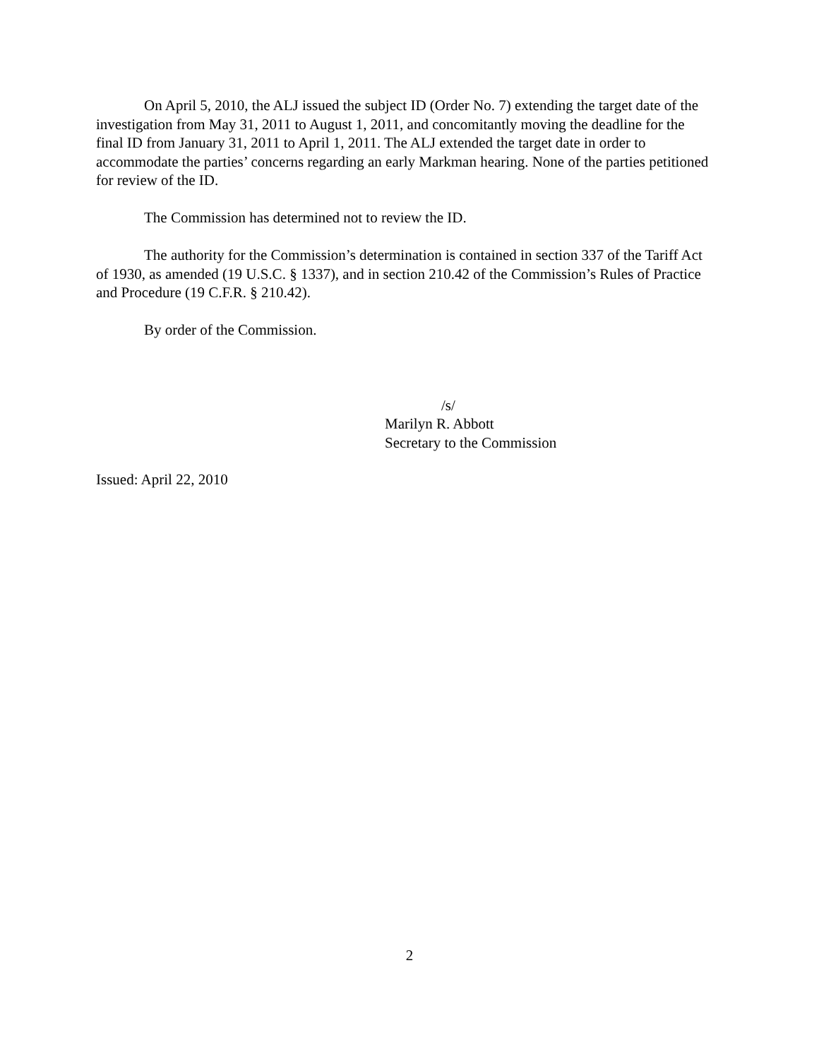On April 5, 2010, the ALJ issued the subject ID (Order No. 7) extending the target date of the investigation from May 31, 2011 to August 1, 2011, and concomitantly moving the deadline for the final ID from January 31, 2011 to April 1, 2011. The ALJ extended the target date in order to accommodate the parties’ concerns regarding an early Markman hearing. None of the parties petitioned for review of the ID.
The Commission has determined not to review the ID.
The authority for the Commission’s determination is contained in section 337 of the Tariff Act of 1930, as amended (19 U.S.C. § 1337), and in section 210.42 of the Commission’s Rules of Practice and Procedure (19 C.F.R. § 210.42).
By order of the Commission.
/s/
Marilyn R. Abbott
Secretary to the Commission
Issued: April 22, 2010
2